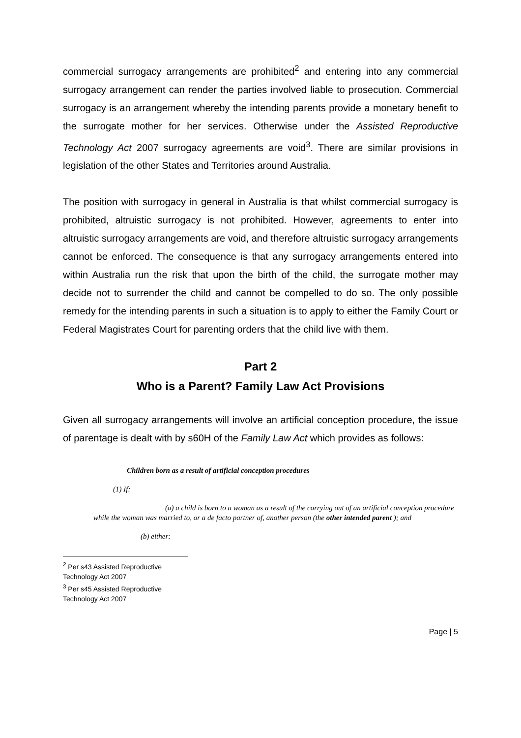commercial surrogacy arrangements are prohibited<sup>2</sup> and entering into any commercial surrogacy arrangement can render the parties involved liable to prosecution. Commercial surrogacy is an arrangement whereby the intending parents provide a monetary benefit to the surrogate mother for her services. Otherwise under the Assisted Reproductive Technology Act 2007 surrogacy agreements are void<sup>3</sup>. There are similar provisions in legislation of the other States and Territories around Australia.
The position with surrogacy in general in Australia is that whilst commercial surrogacy is prohibited, altruistic surrogacy is not prohibited. However, agreements to enter into altruistic surrogacy arrangements are void, and therefore altruistic surrogacy arrangements cannot be enforced. The consequence is that any surrogacy arrangements entered into within Australia run the risk that upon the birth of the child, the surrogate mother may decide not to surrender the child and cannot be compelled to do so. The only possible remedy for the intending parents in such a situation is to apply to either the Family Court or Federal Magistrates Court for parenting orders that the child live with them.
Part 2
Who is a Parent? Family Law Act Provisions
Given all surrogacy arrangements will involve an artificial conception procedure, the issue of parentage is dealt with by s60H of the Family Law Act which provides as follows:
Children born as a result of artificial conception procedures
(1) If:
(a) a child is born to a woman as a result of the carrying out of an artificial conception procedure while the woman was married to, or a de facto partner of, another person (the other intended parent ); and
(b) either:
<sup>2</sup> Per s43 Assisted Reproductive Technology Act 2007
<sup>3</sup> Per s45 Assisted Reproductive Technology Act 2007
Page | 5